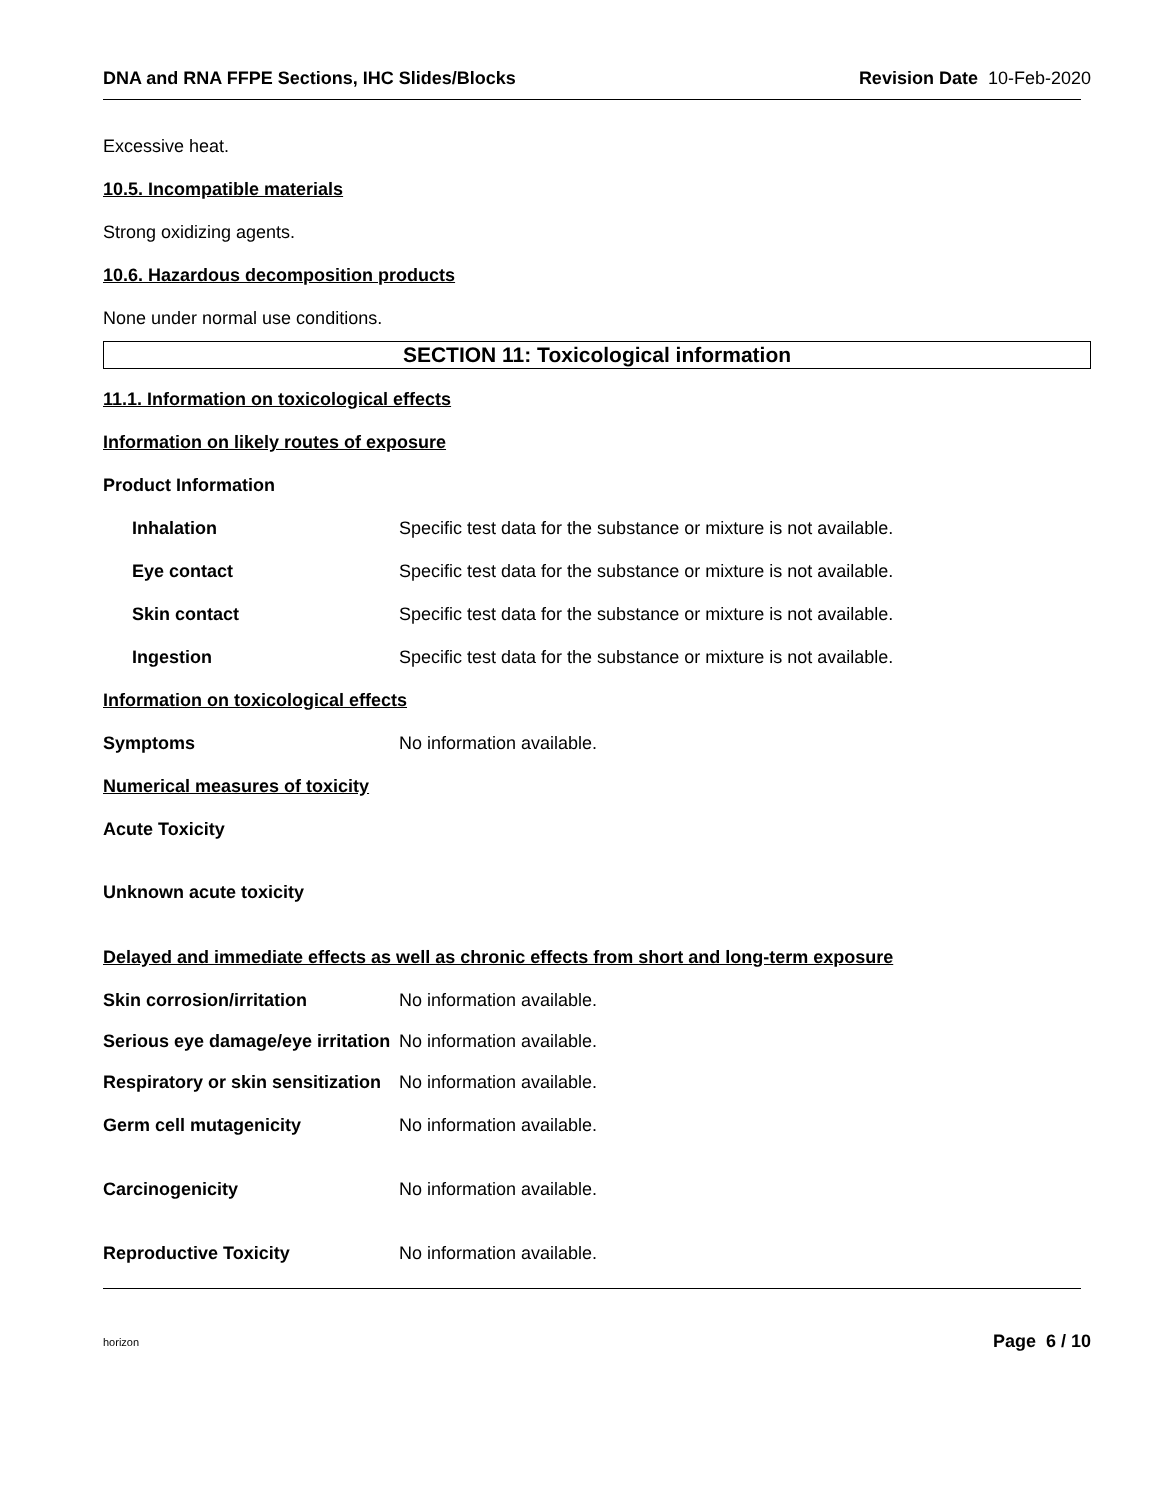DNA and RNA FFPE Sections, IHC Slides/Blocks Revision Date 10-Feb-2020
Excessive heat.
10.5. Incompatible materials
Strong oxidizing agents.
10.6. Hazardous decomposition products
None under normal use conditions.
SECTION 11: Toxicological information
11.1. Information on toxicological effects
Information on likely routes of exposure
Product Information
Inhalation Specific test data for the substance or mixture is not available.
Eye contact Specific test data for the substance or mixture is not available.
Skin contact Specific test data for the substance or mixture is not available.
Ingestion Specific test data for the substance or mixture is not available.
Information on toxicological effects
Symptoms No information available.
Numerical measures of toxicity
Acute Toxicity
Unknown acute toxicity
Delayed and immediate effects as well as chronic effects from short and long-term exposure
Skin corrosion/irritation No information available.
Serious eye damage/eye irritation No information available.
Respiratory or skin sensitization No information available.
Germ cell mutagenicity No information available.
Carcinogenicity No information available.
Reproductive Toxicity No information available.
horizon Page 6 / 10